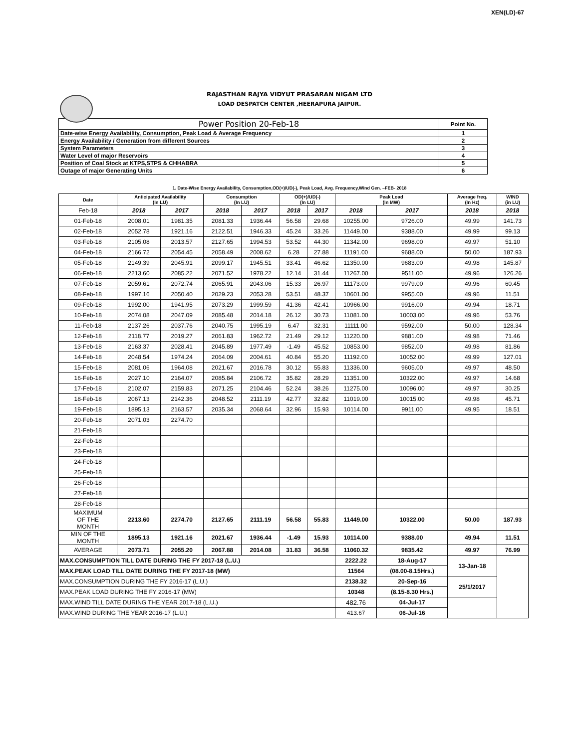XEN(LD)-67
RAJASTHAN RAJYA VIDYUT PRASARAN NIGAM LTD
LOAD DESPATCH CENTER ,HEERAPURA JAIPUR.
| Power Position 20-Feb-18 | Point No. |
| Date-wise Energy Availability, Consumption, Peak Load & Average Frequency | 1 |
| Energy Availability / Generation from different Sources | 2 |
| System Parameters | 3 |
| Water Level of major Reservoirs | 4 |
| Position of Coal Stock at KTPS,STPS & CHHABRA | 5 |
| Outage of major Generating Units | 6 |
1. Date-Wise Energy Availability, Consumption,OD(+)/UD(-), Peak Load, Avg. Frequency,Wind Gen. –FEB- 2018
| Date | Anticipated Availability (In LU) | | Consumption (In LU) | | OD(+)/UD(-) (In LU) | | Peak Load (In MW) | | Average freq. (In Hz) | WIND (in LU) |
| --- | --- | --- | --- | --- | --- | --- | --- | --- | --- | --- |
| Feb-18 | 2018 | 2017 | 2018 | 2017 | 2018 | 2017 | 2018 | 2017 | 2018 | 2018 |
| 01-Feb-18 | 2008.01 | 1981.35 | 2081.33 | 1936.44 | 56.58 | 29.68 | 10255.00 | 9726.00 | 49.99 | 141.73 |
| 02-Feb-18 | 2052.78 | 1921.16 | 2122.51 | 1946.33 | 45.24 | 33.26 | 11449.00 | 9388.00 | 49.99 | 99.13 |
| 03-Feb-18 | 2105.08 | 2013.57 | 2127.65 | 1994.53 | 53.52 | 44.30 | 11342.00 | 9698.00 | 49.97 | 51.10 |
| 04-Feb-18 | 2166.72 | 2054.45 | 2058.49 | 2008.62 | 6.28 | 27.88 | 11191.00 | 9688.00 | 50.00 | 187.93 |
| 05-Feb-18 | 2149.39 | 2045.91 | 2099.17 | 1945.51 | 33.41 | 46.62 | 11350.00 | 9683.00 | 49.98 | 145.87 |
| 06-Feb-18 | 2213.60 | 2085.22 | 2071.52 | 1978.22 | 12.14 | 31.44 | 11267.00 | 9511.00 | 49.96 | 126.26 |
| 07-Feb-18 | 2059.61 | 2072.74 | 2065.91 | 2043.06 | 15.33 | 26.97 | 11173.00 | 9979.00 | 49.96 | 60.45 |
| 08-Feb-18 | 1997.16 | 2050.40 | 2029.23 | 2053.28 | 53.51 | 48.37 | 10601.00 | 9955.00 | 49.96 | 11.51 |
| 09-Feb-18 | 1992.00 | 1941.95 | 2073.29 | 1999.59 | 41.36 | 42.41 | 10966.00 | 9916.00 | 49.94 | 18.71 |
| 10-Feb-18 | 2074.08 | 2047.09 | 2085.48 | 2014.18 | 26.12 | 30.73 | 11081.00 | 10003.00 | 49.96 | 53.76 |
| 11-Feb-18 | 2137.26 | 2037.76 | 2040.75 | 1995.19 | 6.47 | 32.31 | 11111.00 | 9592.00 | 50.00 | 128.34 |
| 12-Feb-18 | 2118.77 | 2019.27 | 2061.83 | 1962.72 | 21.49 | 29.12 | 11220.00 | 9881.00 | 49.98 | 71.46 |
| 13-Feb-18 | 2163.37 | 2028.41 | 2045.89 | 1977.49 | -1.49 | 45.52 | 10853.00 | 9852.00 | 49.98 | 81.86 |
| 14-Feb-18 | 2048.54 | 1974.24 | 2064.09 | 2004.61 | 40.84 | 55.20 | 11192.00 | 10052.00 | 49.99 | 127.01 |
| 15-Feb-18 | 2081.06 | 1964.08 | 2021.67 | 2016.78 | 30.12 | 55.83 | 11336.00 | 9605.00 | 49.97 | 48.50 |
| 16-Feb-18 | 2027.10 | 2164.07 | 2085.84 | 2106.72 | 35.82 | 28.29 | 11351.00 | 10322.00 | 49.97 | 14.68 |
| 17-Feb-18 | 2102.07 | 2159.83 | 2071.25 | 2104.46 | 52.24 | 38.26 | 11275.00 | 10096.00 | 49.97 | 30.25 |
| 18-Feb-18 | 2067.13 | 2142.36 | 2048.52 | 2111.19 | 42.77 | 32.82 | 11019.00 | 10015.00 | 49.98 | 45.71 |
| 19-Feb-18 | 1895.13 | 2163.57 | 2035.34 | 2068.64 | 32.96 | 15.93 | 10114.00 | 9911.00 | 49.95 | 18.51 |
| 20-Feb-18 | 2071.03 | 2274.70 | | | | | | | | |
| 21-Feb-18 | | | | | | | | | | |
| 22-Feb-18 | | | | | | | | | | |
| 23-Feb-18 | | | | | | | | | | |
| 24-Feb-18 | | | | | | | | | | |
| 25-Feb-18 | | | | | | | | | | |
| 26-Feb-18 | | | | | | | | | | |
| 27-Feb-18 | | | | | | | | | | |
| 28-Feb-18 | | | | | | | | | | |
| MAXIMUM OF THE MONTH | 2213.60 | 2274.70 | 2127.65 | 2111.19 | 56.58 | 55.83 | 11449.00 | 10322.00 | 50.00 | 187.93 |
| MIN OF THE MONTH | 1895.13 | 1921.16 | 2021.67 | 1936.44 | -1.49 | 15.93 | 10114.00 | 9388.00 | 49.94 | 11.51 |
| AVERAGE | 2073.71 | 2055.20 | 2067.88 | 2014.08 | 31.83 | 36.58 | 11060.32 | 9835.42 | 49.97 | 76.99 |
| MAX.CONSUMPTION TILL DATE DURING THE FY 2017-18 (L.U.) | | | | | | | 2222.22 | 18-Aug-17 | 13-Jan-18 | |
| MAX.PEAK LOAD TILL DATE DURING THE FY 2017-18 (MW) | | | | | | | 11564 | (08.00-8.15Hrs.) | | |
| MAX.CONSUMPTION DURING THE FY 2016-17 (L.U.) | | | | | | | 2138.32 | 20-Sep-16 | 25/1/2017 | |
| MAX.PEAK LOAD DURING THE FY 2016-17 (MW) | | | | | | | 10348 | (8.15-8.30 Hrs.) | | |
| MAX.WIND TILL DATE DURING THE YEAR 2017-18 (L.U.) | | | | | | | 482.76 | 04-Jul-17 | | |
| MAX.WIND DURING THE YEAR 2016-17 (L.U.) | | | | | | | 413.67 | 06-Jul-16 | | |